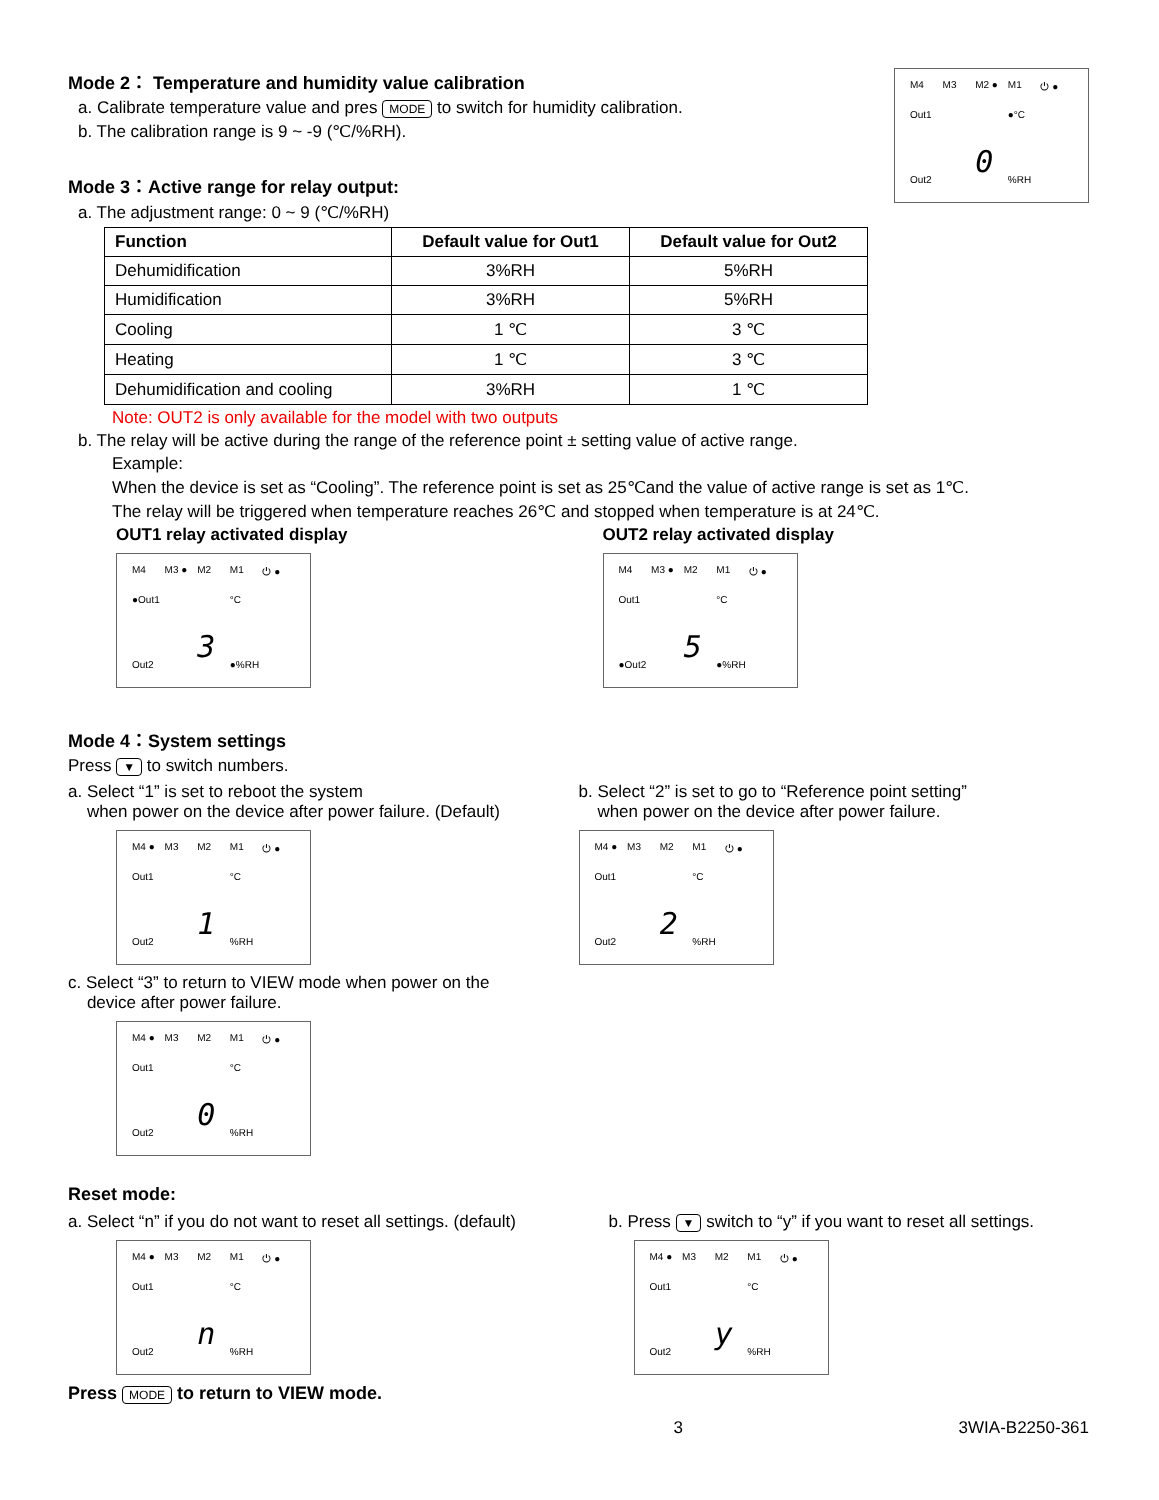M4 M3 M2 ● M1 ⏻ ● Out1 ●°C 0 Out2 %RH
Mode 2： Temperature and humidity value calibration
a. Calibrate temperature value and pres MODE to switch for humidity calibration.
b. The calibration range is 9 ~ -9 (℃/%RH).
Mode 3：Active range for relay output:
a. The adjustment range: 0 ~ 9 (℃/%RH)
| Function | Default value for Out1 | Default value for Out2 |
| --- | --- | --- |
| Dehumidification | 3%RH | 5%RH |
| Humidification | 3%RH | 5%RH |
| Cooling | 1 ℃ | 3 ℃ |
| Heating | 1 ℃ | 3 ℃ |
| Dehumidification and cooling | 3%RH | 1 ℃ |
Note: OUT2 is only available for the model with two outputs
b. The relay will be active during the range of the reference point ± setting value of active range.
Example:
When the device is set as “Cooling”. The reference point is set as 25℃and the value of active range is set as 1℃.
The relay will be triggered when temperature reaches 26℃ and stopped when temperature is at 24℃.
OUT1 relay activated display
M4 M3 ● M2 M1 ⏻ ● ●Out1 °C 3 Out2 ●%RH
OUT2 relay activated display
M4 M3 ● M2 M1 ⏻ ● Out1 °C 5 ●Out2 ●%RH
Mode 4：System settings
Press ▼ to switch numbers.
a. Select “1” is set to reboot the system
when power on the device after power failure. (Default)
M4 ● M3 M2 M1 ⏻ ● Out1 °C 1 Out2 %RH
c. Select “3” to return to VIEW mode when power on the
device after power failure.
M4 ● M3 M2 M1 ⏻ ● Out1 °C 0 Out2 %RH
b. Select “2” is set to go to “Reference point setting”
when power on the device after power failure.
M4 ● M3 M2 M1 ⏻ ● Out1 °C 2 Out2 %RH
Reset mode:
a. Select “n” if you do not want to reset all settings. (default)
M4 ● M3 M2 M1 ⏻ ● Out1 °C n Out2 %RH
Press MODE to return to VIEW mode.
b. Press ▼ switch to “y” if you want to reset all settings.
M4 ● M3 M2 M1 ⏻ ● Out1 °C y Out2 %RH
3 3WIA-B2250-361